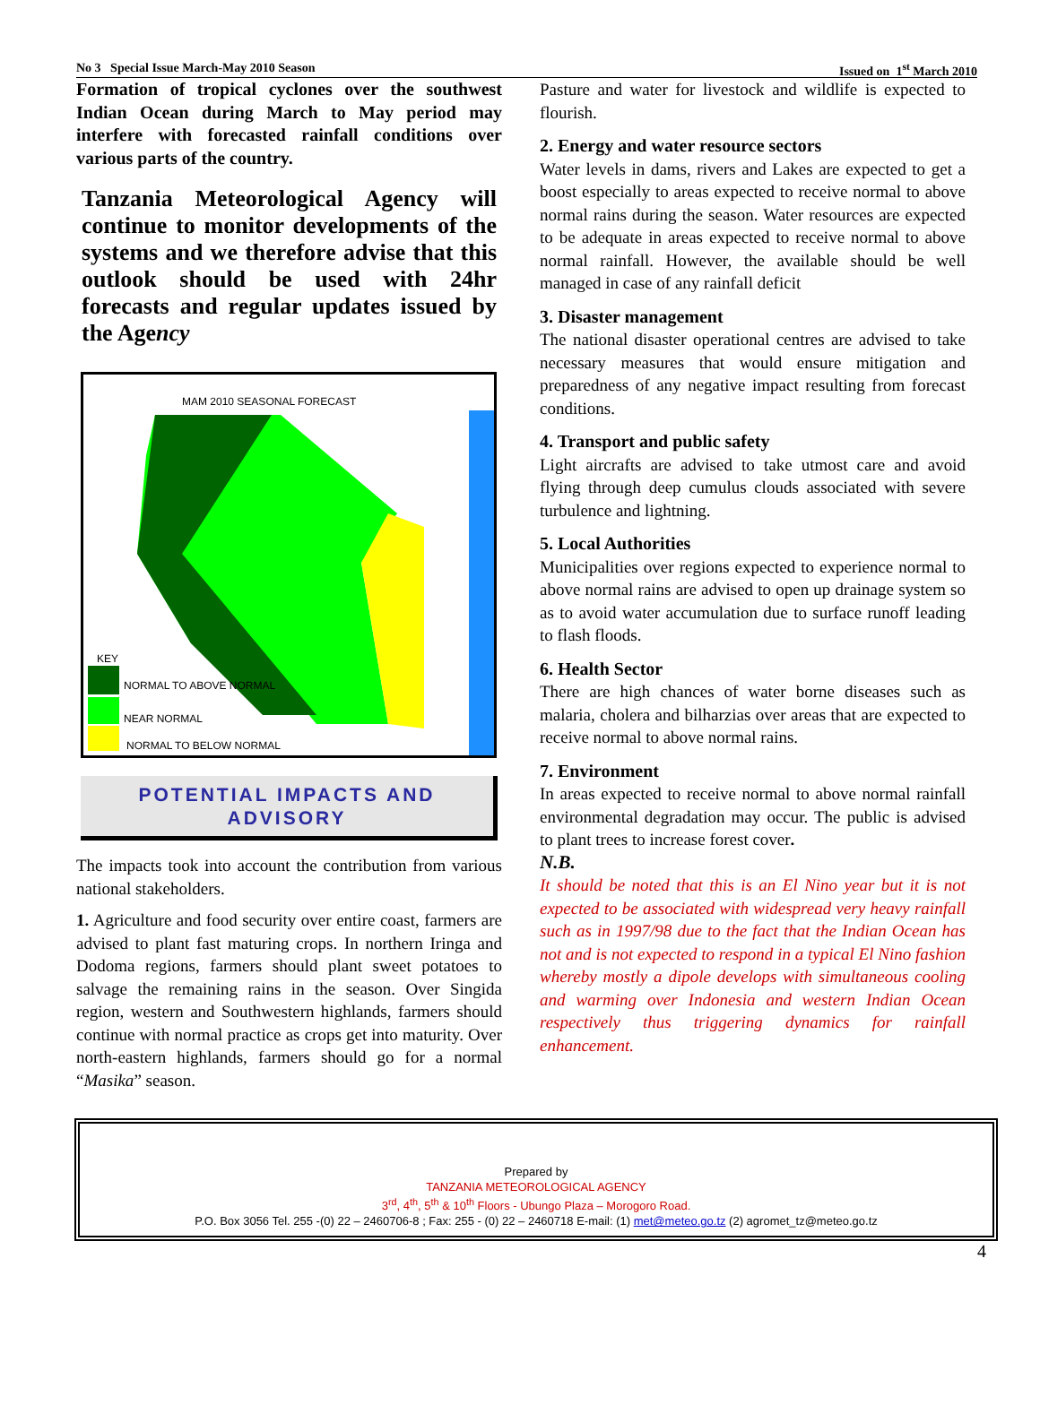No 3 Special Issue March-May 2010 Season Issued on 1<sup>st</sup> March 2010
Formation of tropical cyclones over the southwest Indian Ocean during March to May period may interfere with forecasted rainfall conditions over various parts of the country.
Tanzania Meteorological Agency will continue to monitor developments of the systems and we therefore advise that this outlook should be used with 24hr forecasts and regular updates issued by the Agency
MAM 2010 SEASONAL FORECAST
KEY
NORMAL TO ABOVE NORMAL
NEAR NORMAL
NORMAL TO BELOW NORMAL
POTENTIAL IMPACTS AND
ADVISORY
The impacts took into account the contribution from various national stakeholders.
1. Agriculture and food security over entire coast, farmers are advised to plant fast maturing crops. In northern Iringa and Dodoma regions, farmers should plant sweet potatoes to salvage the remaining rains in the season. Over Singida region, western and Southwestern highlands, farmers should continue with normal practice as crops get into maturity. Over north-eastern highlands, farmers should go for a normal “Masika” season.
Pasture and water for livestock and wildlife is expected to flourish.
2. Energy and water resource sectors
Water levels in dams, rivers and Lakes are expected to get a boost especially to areas expected to receive normal to above normal rains during the season. Water resources are expected to be adequate in areas expected to receive normal to above normal rainfall. However, the available should be well managed in case of any rainfall deficit
3. Disaster management
The national disaster operational centres are advised to take necessary measures that would ensure mitigation and preparedness of any negative impact resulting from forecast conditions.
4. Transport and public safety
Light aircrafts are advised to take utmost care and avoid flying through deep cumulus clouds associated with severe turbulence and lightning.
5. Local Authorities
Municipalities over regions expected to experience normal to above normal rains are advised to open up drainage system so as to avoid water accumulation due to surface runoff leading to flash floods.
6. Health Sector
There are high chances of water borne diseases such as malaria, cholera and bilharzias over areas that are expected to receive normal to above normal rains.
7. Environment
In areas expected to receive normal to above normal rainfall environmental degradation may occur. The public is advised to plant trees to increase forest cover.
N.B.
It should be noted that this is an El Nino year but it is not expected to be associated with widespread very heavy rainfall such as in 1997/98 due to the fact that the Indian Ocean has not and is not expected to respond in a typical El Nino fashion whereby mostly a dipole develops with simultaneous cooling and warming over Indonesia and western Indian Ocean respectively thus triggering dynamics for rainfall enhancement.
Prepared by
TANZANIA METEOROLOGICAL AGENCY
3<sup>rd</sup>, 4<sup>th</sup>, 5<sup>th</sup> & 10<sup>th</sup> Floors - Ubungo Plaza – Morogoro Road.
P.O. Box 3056 Tel. 255 -(0) 22 – 2460706-8 ; Fax: 255 - (0) 22 – 2460718 E-mail: (1) met@meteo.go.tz (2) agromet_tz@meteo.go.tz
4